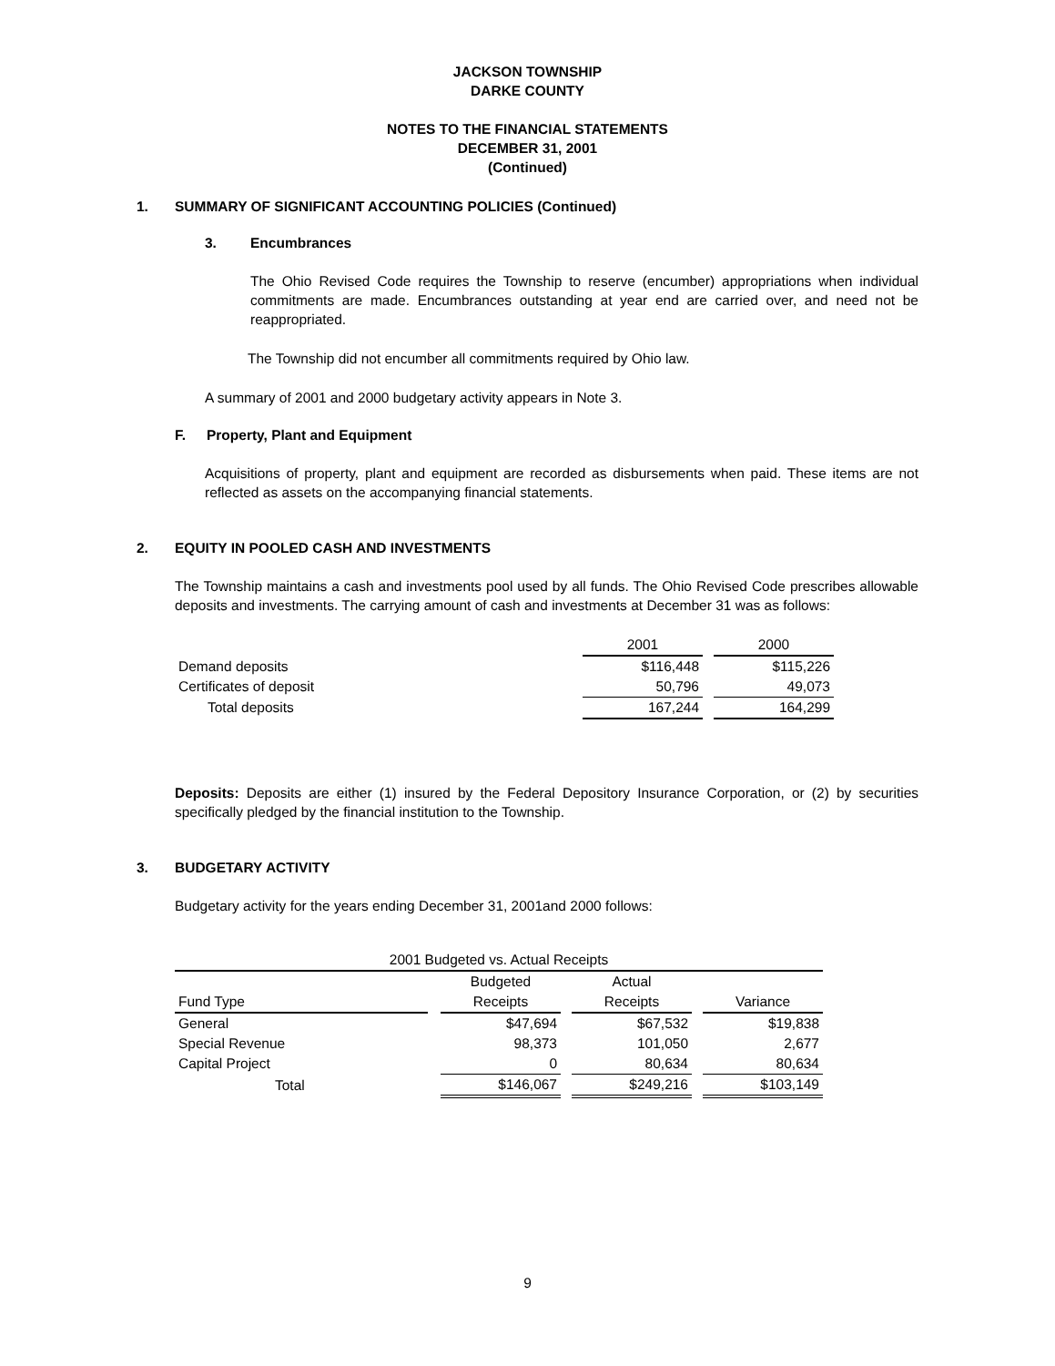JACKSON TOWNSHIP
DARKE COUNTY
NOTES TO THE FINANCIAL STATEMENTS
DECEMBER 31, 2001
(Continued)
1. SUMMARY OF SIGNIFICANT ACCOUNTING POLICIES (Continued)
3. Encumbrances
The Ohio Revised Code requires the Township to reserve (encumber) appropriations when individual commitments are made. Encumbrances outstanding at year end are carried over, and need not be reappropriated.
The Township did not encumber all commitments required by Ohio law.
A summary of 2001 and 2000 budgetary activity appears in Note 3.
F. Property, Plant and Equipment
Acquisitions of property, plant and equipment are recorded as disbursements when paid. These items are not reflected as assets on the accompanying financial statements.
2. EQUITY IN POOLED CASH AND INVESTMENTS
The Township maintains a cash and investments pool used by all funds. The Ohio Revised Code prescribes allowable deposits and investments. The carrying amount of cash and investments at December 31 was as follows:
| | 2001 | | 2000 |
| Demand deposits | $116,448 | | $115,226 |
| Certificates of deposit | 50,796 | | 49,073 |
| Total deposits | 167,244 | | 164,299 |
Deposits: Deposits are either (1) insured by the Federal Depository Insurance Corporation, or (2) by securities specifically pledged by the financial institution to the Township.
3. BUDGETARY ACTIVITY
Budgetary activity for the years ending December 31, 2001and 2000 follows:
| 2001 Budgeted vs. Actual Receipts | | | | | | |
| | | Budgeted | | Actual | | |
| Fund Type | | Receipts | | Receipts | | Variance |
| General | | $47,694 | | $67,532 | | $19,838 |
| Special Revenue | | 98,373 | | 101,050 | | 2,677 |
| Capital Project | | 0 | | 80,634 | | 80,634 |
| Total | | $146,067 | | $249,216 | | $103,149 |
9